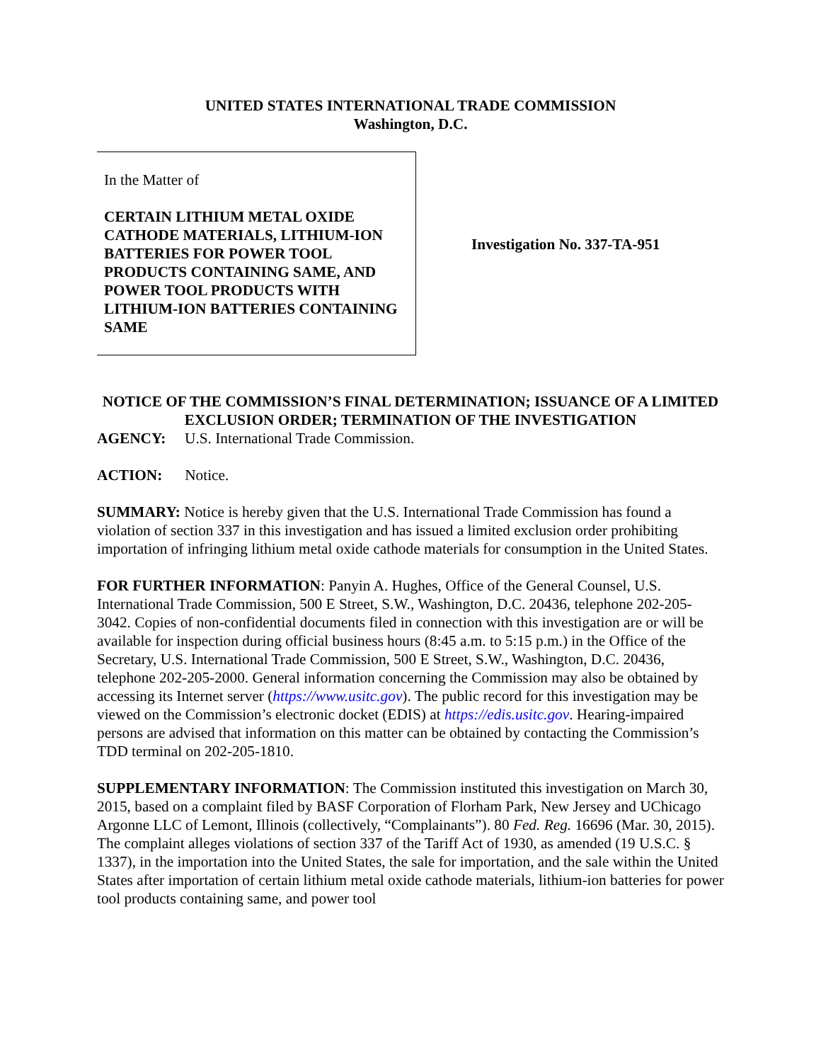UNITED STATES INTERNATIONAL TRADE COMMISSION
Washington, D.C.
In the Matter of
CERTAIN LITHIUM METAL OXIDE CATHODE MATERIALS, LITHIUM-ION BATTERIES FOR POWER TOOL PRODUCTS CONTAINING SAME, AND POWER TOOL PRODUCTS WITH LITHIUM-ION BATTERIES CONTAINING SAME
Investigation No. 337-TA-951
NOTICE OF THE COMMISSION’S FINAL DETERMINATION; ISSUANCE OF A LIMITED EXCLUSION ORDER; TERMINATION OF THE INVESTIGATION
AGENCY: U.S. International Trade Commission.
ACTION: Notice.
SUMMARY: Notice is hereby given that the U.S. International Trade Commission has found a violation of section 337 in this investigation and has issued a limited exclusion order prohibiting importation of infringing lithium metal oxide cathode materials for consumption in the United States.
FOR FURTHER INFORMATION: Panyin A. Hughes, Office of the General Counsel, U.S. International Trade Commission, 500 E Street, S.W., Washington, D.C. 20436, telephone 202-205-3042. Copies of non-confidential documents filed in connection with this investigation are or will be available for inspection during official business hours (8:45 a.m. to 5:15 p.m.) in the Office of the Secretary, U.S. International Trade Commission, 500 E Street, S.W., Washington, D.C. 20436, telephone 202-205-2000. General information concerning the Commission may also be obtained by accessing its Internet server (https://www.usitc.gov). The public record for this investigation may be viewed on the Commission’s electronic docket (EDIS) at https://edis.usitc.gov. Hearing-impaired persons are advised that information on this matter can be obtained by contacting the Commission’s TDD terminal on 202-205-1810.
SUPPLEMENTARY INFORMATION: The Commission instituted this investigation on March 30, 2015, based on a complaint filed by BASF Corporation of Florham Park, New Jersey and UChicago Argonne LLC of Lemont, Illinois (collectively, “Complainants”). 80 Fed. Reg. 16696 (Mar. 30, 2015). The complaint alleges violations of section 337 of the Tariff Act of 1930, as amended (19 U.S.C. § 1337), in the importation into the United States, the sale for importation, and the sale within the United States after importation of certain lithium metal oxide cathode materials, lithium-ion batteries for power tool products containing same, and power tool